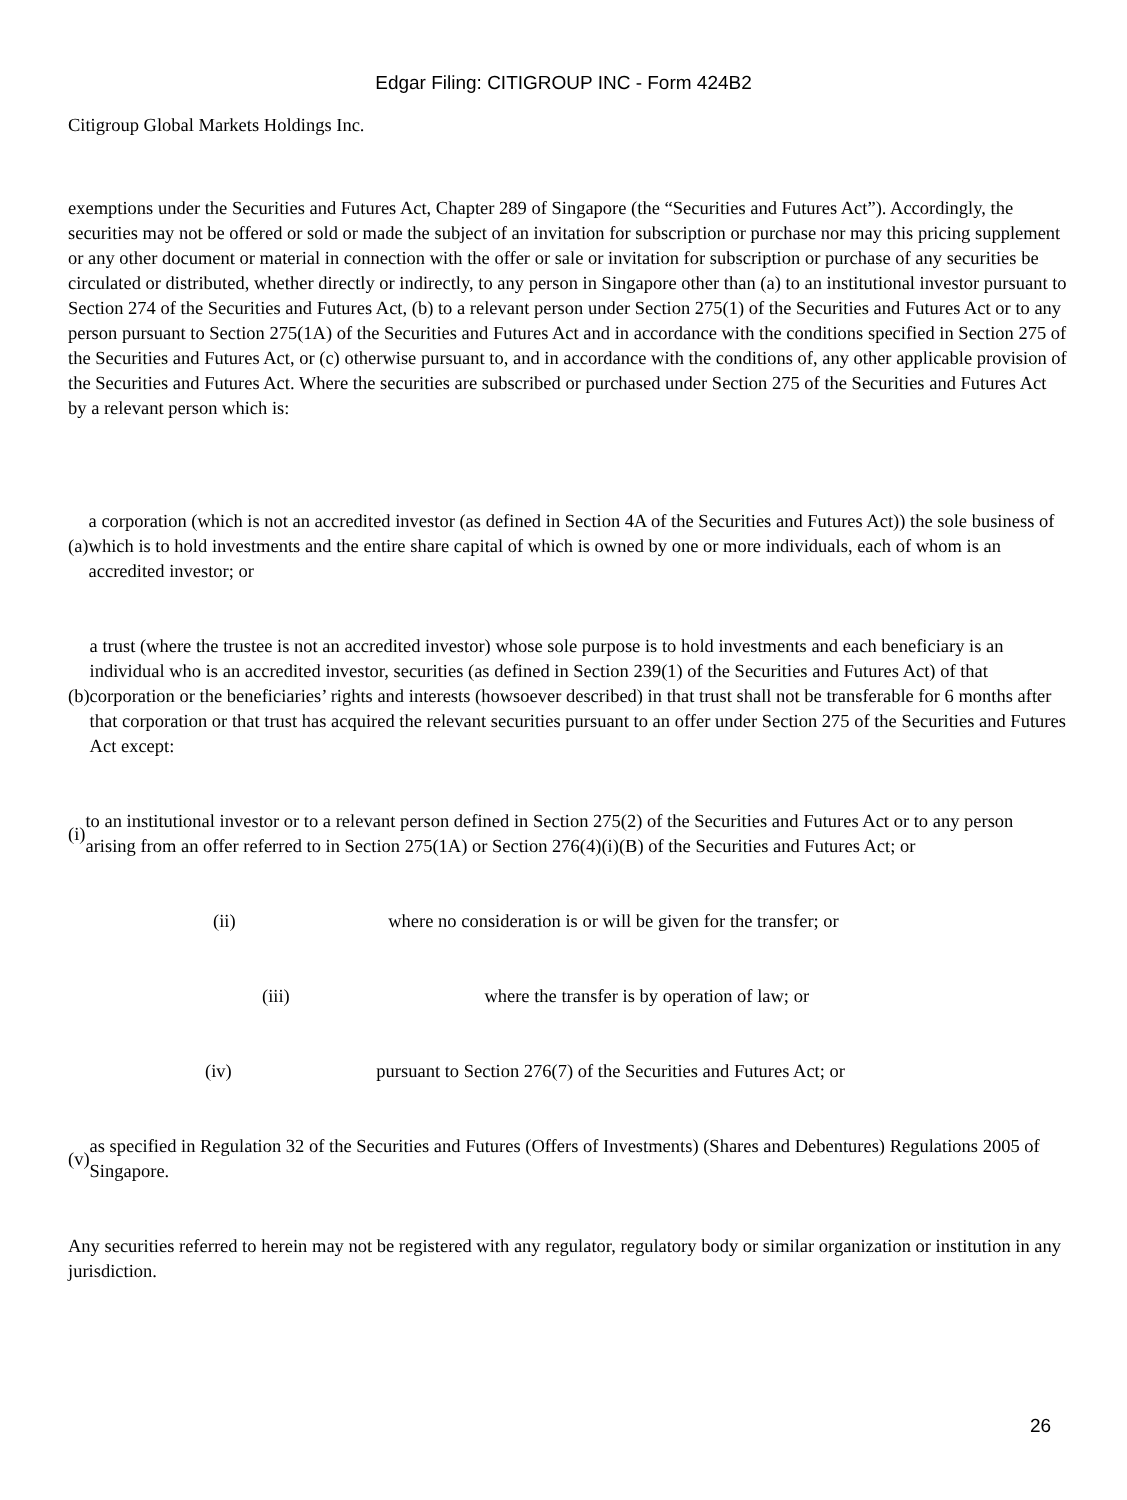Edgar Filing: CITIGROUP INC - Form 424B2
Citigroup Global Markets Holdings Inc.
exemptions under the Securities and Futures Act, Chapter 289 of Singapore (the “Securities and Futures Act”). Accordingly, the securities may not be offered or sold or made the subject of an invitation for subscription or purchase nor may this pricing supplement or any other document or material in connection with the offer or sale or invitation for subscription or purchase of any securities be circulated or distributed, whether directly or indirectly, to any person in Singapore other than (a) to an institutional investor pursuant to Section 274 of the Securities and Futures Act, (b) to a relevant person under Section 275(1) of the Securities and Futures Act or to any person pursuant to Section 275(1A) of the Securities and Futures Act and in accordance with the conditions specified in Section 275 of the Securities and Futures Act, or (c) otherwise pursuant to, and in accordance with the conditions of, any other applicable provision of the Securities and Futures Act. Where the securities are subscribed or purchased under Section 275 of the Securities and Futures Act by a relevant person which is:
| (a) | a corporation (which is not an accredited investor (as defined in Section 4A of the Securities and Futures Act)) the sole business of which is to hold investments and the entire share capital of which is owned by one or more individuals, each of whom is an accredited investor; or |
| (b) | a trust (where the trustee is not an accredited investor) whose sole purpose is to hold investments and each beneficiary is an individual who is an accredited investor, securities (as defined in Section 239(1) of the Securities and Futures Act) of that corporation or the beneficiaries’ rights and interests (howsoever described) in that trust shall not be transferable for 6 months after that corporation or that trust has acquired the relevant securities pursuant to an offer under Section 275 of the Securities and Futures Act except: |
| (i) | to an institutional investor or to a relevant person defined in Section 275(2) of the Securities and Futures Act or to any person arising from an offer referred to in Section 275(1A) or Section 276(4)(i)(B) of the Securities and Futures Act; or |
(ii) where no consideration is or will be given for the transfer; or
(iii) where the transfer is by operation of law; or
(iv) pursuant to Section 276(7) of the Securities and Futures Act; or
| (v) | as specified in Regulation 32 of the Securities and Futures (Offers of Investments) (Shares and Debentures) Regulations 2005 of Singapore. |
Any securities referred to herein may not be registered with any regulator, regulatory body or similar organization or institution in any jurisdiction.
26